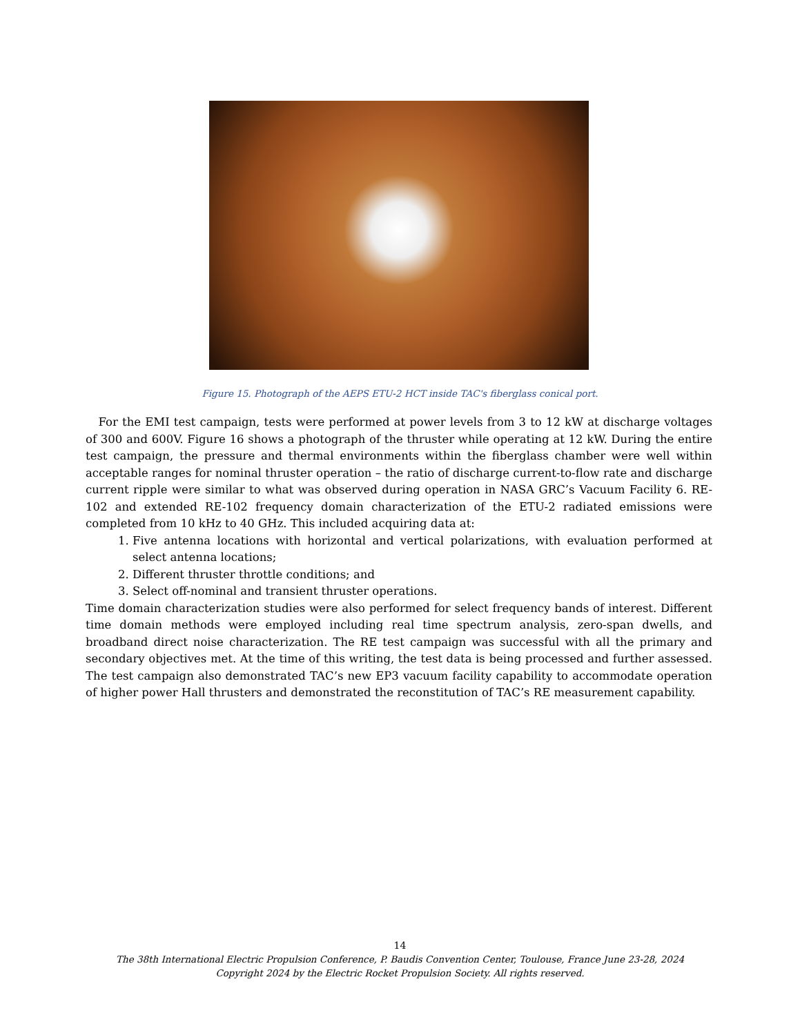Figure 15. Photograph of the AEPS ETU-2 HCT inside TAC's fiberglass conical port.
For the EMI test campaign, tests were performed at power levels from 3 to 12 kW at discharge voltages of 300 and 600V. Figure 16 shows a photograph of the thruster while operating at 12 kW. During the entire test campaign, the pressure and thermal environments within the fiberglass chamber were well within acceptable ranges for nominal thruster operation – the ratio of discharge current-to-flow rate and discharge current ripple were similar to what was observed during operation in NASA GRC’s Vacuum Facility 6. RE-102 and extended RE-102 frequency domain characterization of the ETU-2 radiated emissions were completed from 10 kHz to 40 GHz. This included acquiring data at:
1. Five antenna locations with horizontal and vertical polarizations, with evaluation performed at select antenna locations;
2. Different thruster throttle conditions; and
3. Select off-nominal and transient thruster operations.
Time domain characterization studies were also performed for select frequency bands of interest. Different time domain methods were employed including real time spectrum analysis, zero-span dwells, and broadband direct noise characterization. The RE test campaign was successful with all the primary and secondary objectives met. At the time of this writing, the test data is being processed and further assessed. The test campaign also demonstrated TAC’s new EP3 vacuum facility capability to accommodate operation of higher power Hall thrusters and demonstrated the reconstitution of TAC’s RE measurement capability.
14
The 38th International Electric Propulsion Conference, P. Baudis Convention Center, Toulouse, France June 23-28, 2024
Copyright 2024 by the Electric Rocket Propulsion Society. All rights reserved.